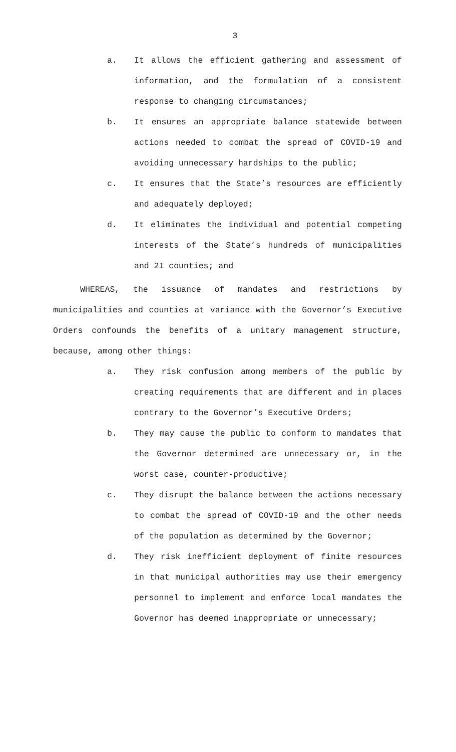3
a. It allows the efficient gathering and assessment of information, and the formulation of a consistent response to changing circumstances;
b. It ensures an appropriate balance statewide between actions needed to combat the spread of COVID-19 and avoiding unnecessary hardships to the public;
c. It ensures that the State’s resources are efficiently and adequately deployed;
d. It eliminates the individual and potential competing interests of the State’s hundreds of municipalities and 21 counties; and
WHEREAS, the issuance of mandates and restrictions by municipalities and counties at variance with the Governor’s Executive Orders confounds the benefits of a unitary management structure, because, among other things:
a. They risk confusion among members of the public by creating requirements that are different and in places contrary to the Governor’s Executive Orders;
b. They may cause the public to conform to mandates that the Governor determined are unnecessary or, in the worst case, counter-productive;
c. They disrupt the balance between the actions necessary to combat the spread of COVID-19 and the other needs of the population as determined by the Governor;
d. They risk inefficient deployment of finite resources in that municipal authorities may use their emergency personnel to implement and enforce local mandates the Governor has deemed inappropriate or unnecessary;